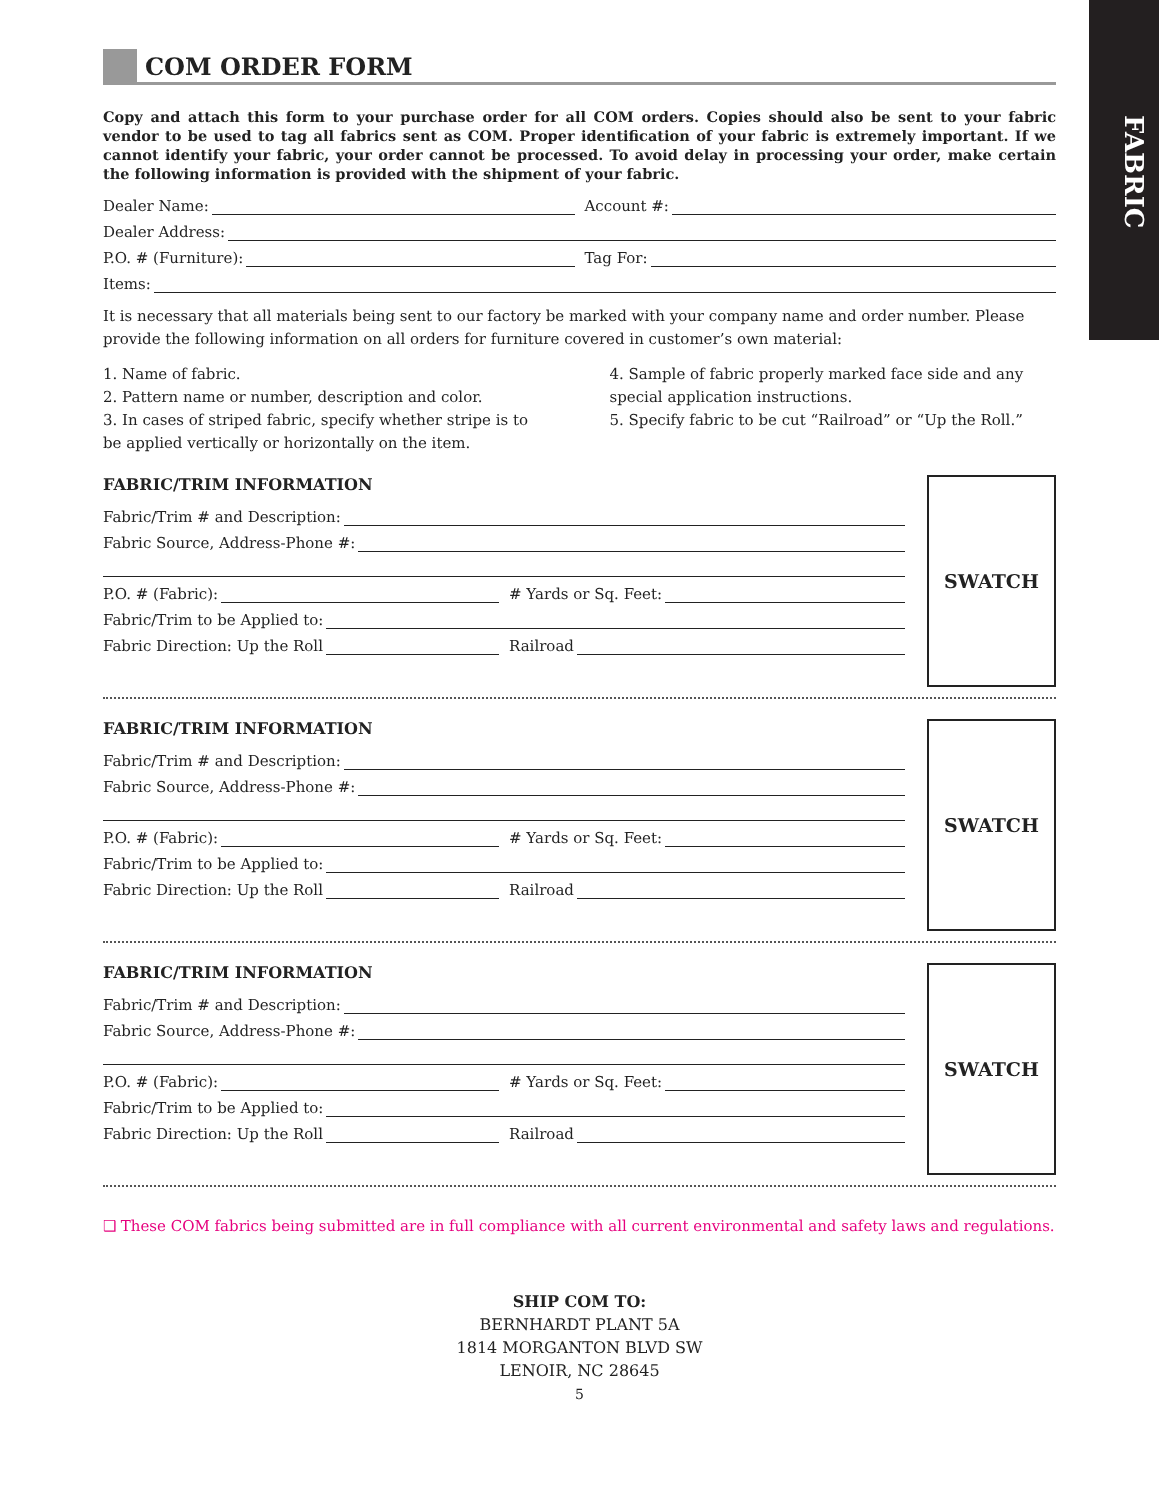FABRIC
COM ORDER FORM
Copy and attach this form to your purchase order for all COM orders. Copies should also be sent to your fabric vendor to be used to tag all fabrics sent as COM. Proper identification of your fabric is extremely important. If we cannot identify your fabric, your order cannot be processed. To avoid delay in processing your order, make certain the following information is provided with the shipment of your fabric.
Dealer Name:
Account #:
Dealer Address:
P.O. # (Furniture):
Tag For:
Items:
It is necessary that all materials being sent to our factory be marked with your company name and order number. Please provide the following information on all orders for furniture covered in customer’s own material:
1. Name of fabric.
2. Pattern name or number, description and color.
3. In cases of striped fabric, specify whether stripe is to be applied vertically or horizontally on the item.
4. Sample of fabric properly marked face side and any special application instructions.
5. Specify fabric to be cut “Railroad” or “Up the Roll.”
FABRIC/TRIM INFORMATION
Fabric/Trim # and Description:
Fabric Source, Address-Phone #:
P.O. # (Fabric):
# Yards or Sq. Feet:
Fabric/Trim to be Applied to:
Fabric Direction: Up the Roll
Railroad
SWATCH
FABRIC/TRIM INFORMATION
Fabric/Trim # and Description:
Fabric Source, Address-Phone #:
P.O. # (Fabric):
# Yards or Sq. Feet:
Fabric/Trim to be Applied to:
Fabric Direction: Up the Roll
Railroad
SWATCH
FABRIC/TRIM INFORMATION
Fabric/Trim # and Description:
Fabric Source, Address-Phone #:
P.O. # (Fabric):
# Yards or Sq. Feet:
Fabric/Trim to be Applied to:
Fabric Direction: Up the Roll
Railroad
SWATCH
❑ These COM fabrics being submitted are in full compliance with all current environmental and safety laws and regulations.
SHIP COM TO:
BERNHARDT PLANT 5A
1814 MORGANTON BLVD SW
LENOIR, NC 28645
5